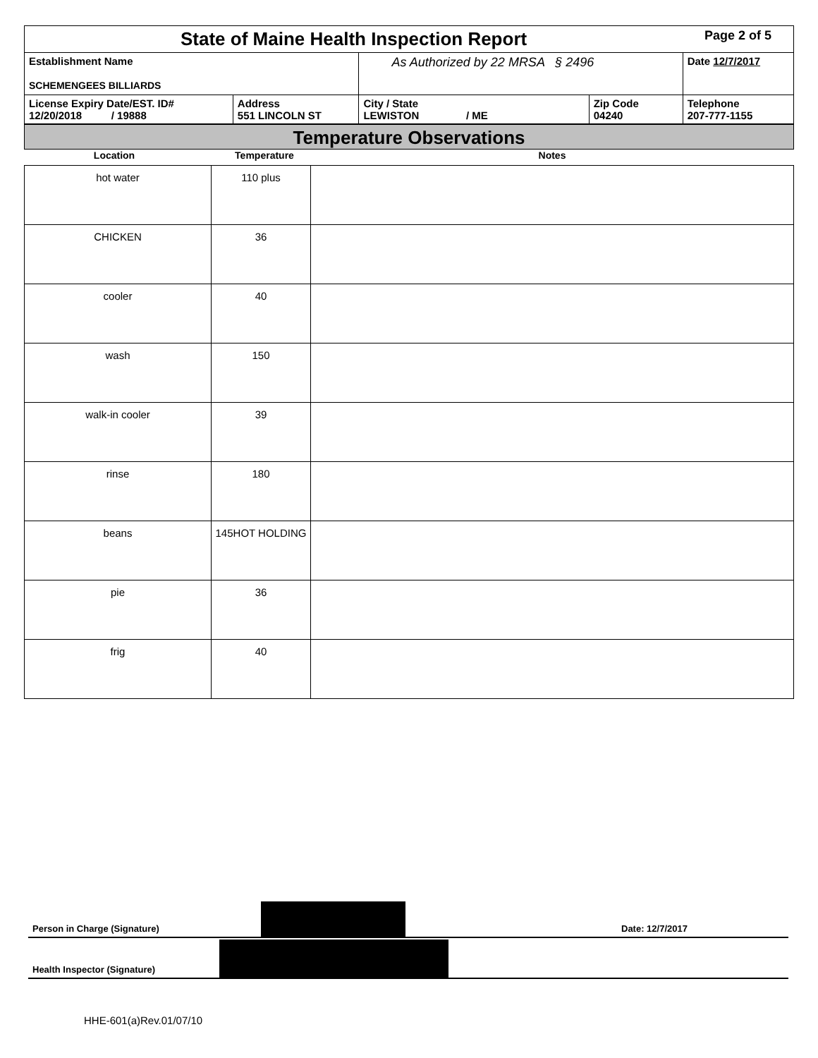| State of Maine Health Inspection Report | | | | Page 2 of 5 |
| Establishment Name SCHEMENGEES BILLIARDS | | As Authorized by 22 MRSA § 2496 | | Date 12/7/2017 |
| License Expiry Date/EST. ID# 12/20/2018 / 19888 | Address 551 LINCOLN ST | City / State LEWISTON / ME | Zip Code 04240 | Telephone 207-777-1155 |
Temperature Observations
Location Temperature Notes
| hot water | 110 plus | |
| CHICKEN | 36 | |
| cooler | 40 | |
| wash | 150 | |
| walk-in cooler | 39 | |
| rinse | 180 | |
| beans | 145HOT HOLDING | |
| pie | 36 | |
| frig | 40 | |
Person in Charge (Signature) Date: 12/7/2017
Health Inspector (Signature)
HHE-601(a)Rev.01/07/10